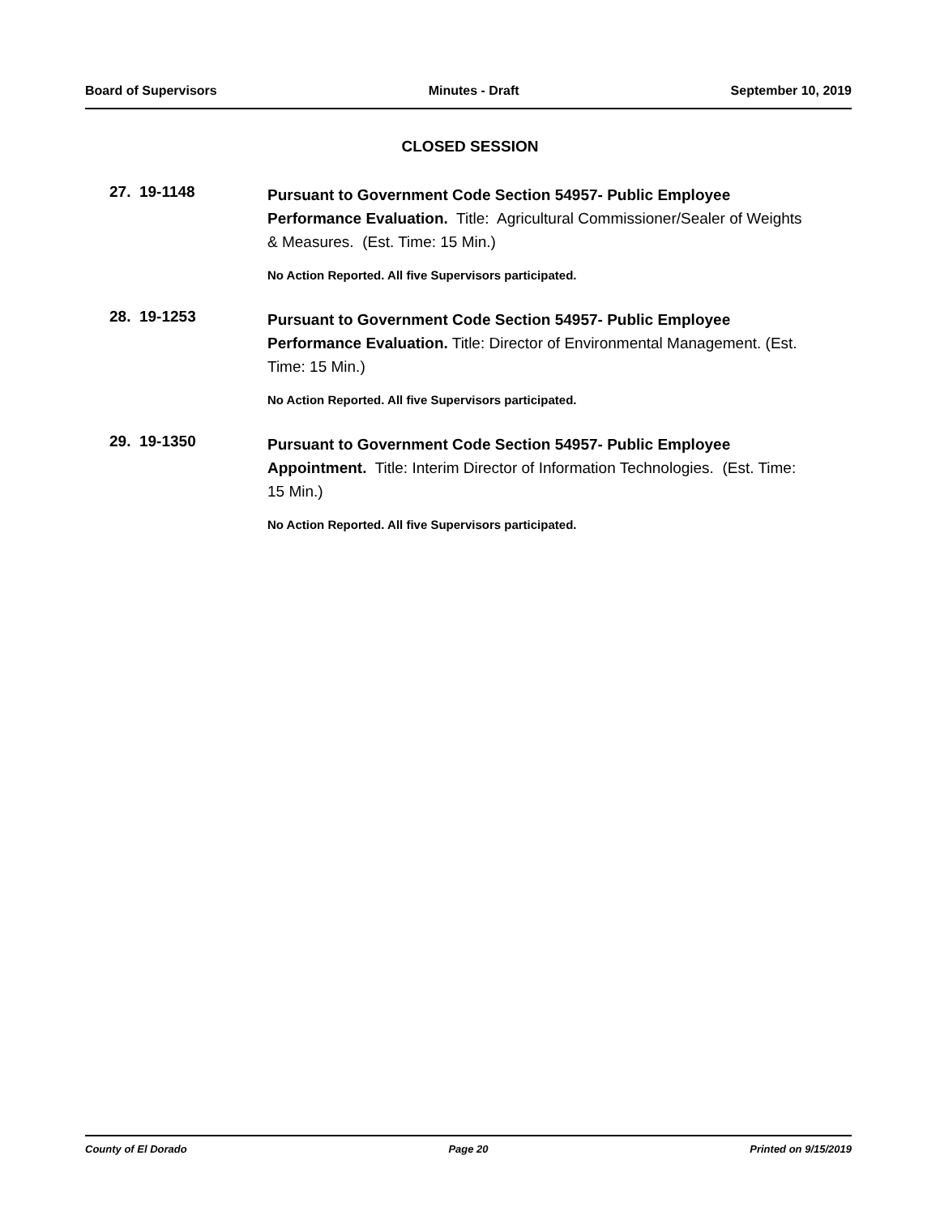Board of Supervisors Minutes - Draft September 10, 2019
CLOSED SESSION
27. 19-1148
Pursuant to Government Code Section 54957- Public Employee Performance Evaluation. Title: Agricultural Commissioner/Sealer of Weights & Measures. (Est. Time: 15 Min.)
No Action Reported. All five Supervisors participated.
28. 19-1253
Pursuant to Government Code Section 54957- Public Employee Performance Evaluation. Title: Director of Environmental Management. (Est. Time: 15 Min.)
No Action Reported. All five Supervisors participated.
29. 19-1350
Pursuant to Government Code Section 54957- Public Employee Appointment. Title: Interim Director of Information Technologies. (Est. Time: 15 Min.)
No Action Reported. All five Supervisors participated.
County of El Dorado Page 20 Printed on 9/15/2019